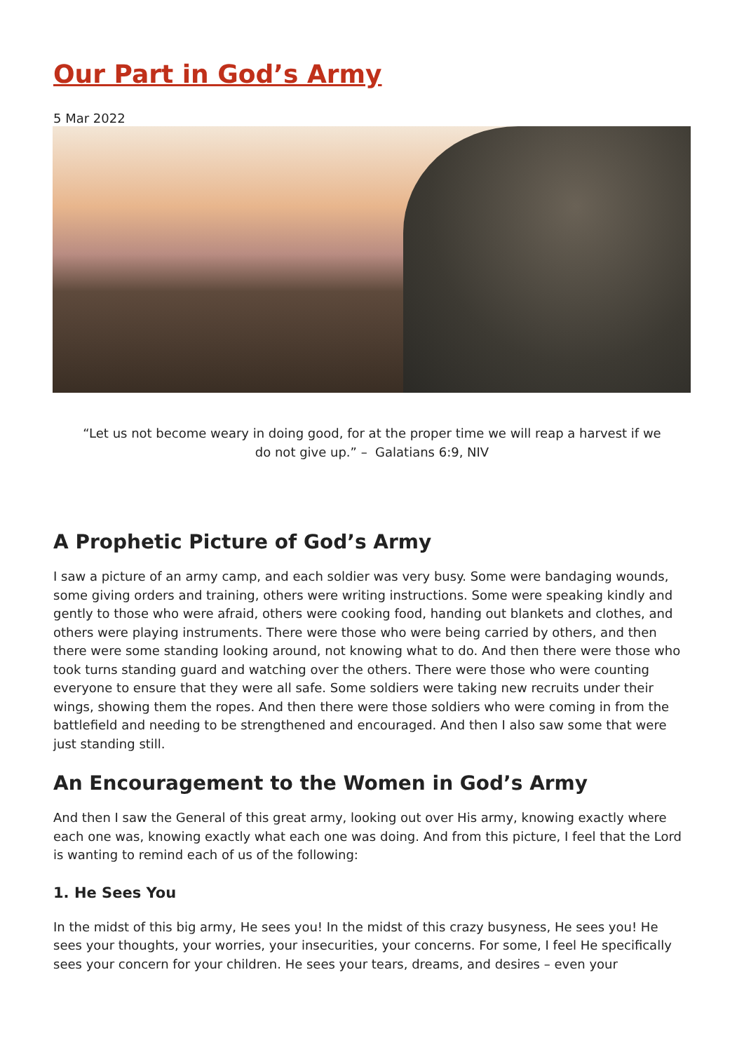Our Part in God’s Army
5 Mar 2022
“Let us not become weary in doing good, for at the proper time we will reap a harvest if we do not give up.” – Galatians 6:9, NIV
A Prophetic Picture of God’s Army
I saw a picture of an army camp, and each soldier was very busy. Some were bandaging wounds, some giving orders and training, others were writing instructions. Some were speaking kindly and gently to those who were afraid, others were cooking food, handing out blankets and clothes, and others were playing instruments. There were those who were being carried by others, and then there were some standing looking around, not knowing what to do. And then there were those who took turns standing guard and watching over the others. There were those who were counting everyone to ensure that they were all safe. Some soldiers were taking new recruits under their wings, showing them the ropes. And then there were those soldiers who were coming in from the battlefield and needing to be strengthened and encouraged. And then I also saw some that were just standing still.
An Encouragement to the Women in God’s Army
And then I saw the General of this great army, looking out over His army, knowing exactly where each one was, knowing exactly what each one was doing. And from this picture, I feel that the Lord is wanting to remind each of us of the following:
1. He Sees You
In the midst of this big army, He sees you! In the midst of this crazy busyness, He sees you! He sees your thoughts, your worries, your insecurities, your concerns. For some, I feel He specifically sees your concern for your children. He sees your tears, dreams, and desires – even your